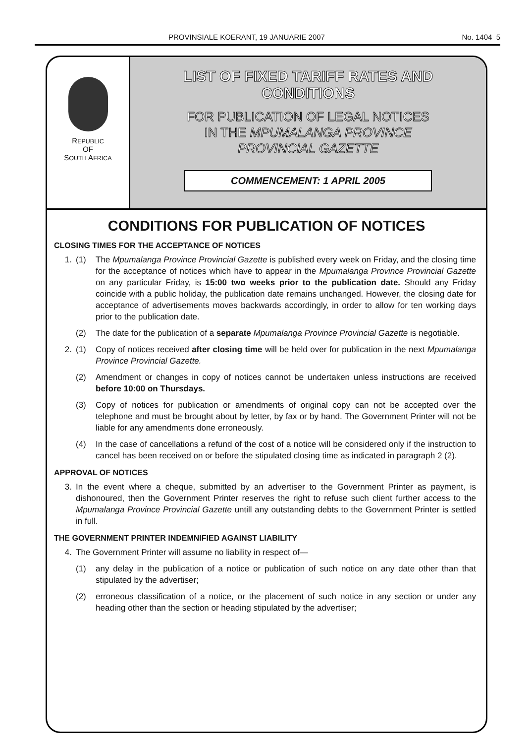PROVINSIALE KOERANT, 19 JANUARIE 2007 No. 1404 5
REPUBLIC
OF
SOUTH AFRICA
LIST OF FIXED TARIFF RATES AND
CONDITIONS
FOR PUBLICATION OF LEGAL NOTICES
IN THE MPUMALANGA PROVINCE
PROVINCIAL GAZETTE
COMMENCEMENT: 1 APRIL 2005
CONDITIONS FOR PUBLICATION OF NOTICES
CLOSING TIMES FOR THE ACCEPTANCE OF NOTICES
1. (1) The Mpumalanga Province Provincial Gazette is published every week on Friday, and the closing time for the acceptance of notices which have to appear in the Mpumalanga Province Provincial Gazette on any particular Friday, is 15:00 two weeks prior to the publication date. Should any Friday coincide with a public holiday, the publication date remains unchanged. However, the closing date for acceptance of advertisements moves backwards accordingly, in order to allow for ten working days prior to the publication date.
(2) The date for the publication of a separate Mpumalanga Province Provincial Gazette is negotiable.
2. (1) Copy of notices received after closing time will be held over for publication in the next Mpumalanga Province Provincial Gazette.
(2) Amendment or changes in copy of notices cannot be undertaken unless instructions are received before 10:00 on Thursdays.
(3) Copy of notices for publication or amendments of original copy can not be accepted over the telephone and must be brought about by letter, by fax or by hand. The Government Printer will not be liable for any amendments done erroneously.
(4) In the case of cancellations a refund of the cost of a notice will be considered only if the instruction to cancel has been received on or before the stipulated closing time as indicated in paragraph 2 (2).
APPROVAL OF NOTICES
3. In the event where a cheque, submitted by an advertiser to the Government Printer as payment, is dishonoured, then the Government Printer reserves the right to refuse such client further access to the Mpumalanga Province Provincial Gazette untill any outstanding debts to the Government Printer is settled in full.
THE GOVERNMENT PRINTER INDEMNIFIED AGAINST LIABILITY
4. The Government Printer will assume no liability in respect of—
(1) any delay in the publication of a notice or publication of such notice on any date other than that stipulated by the advertiser;
(2) erroneous classification of a notice, or the placement of such notice in any section or under any heading other than the section or heading stipulated by the advertiser;